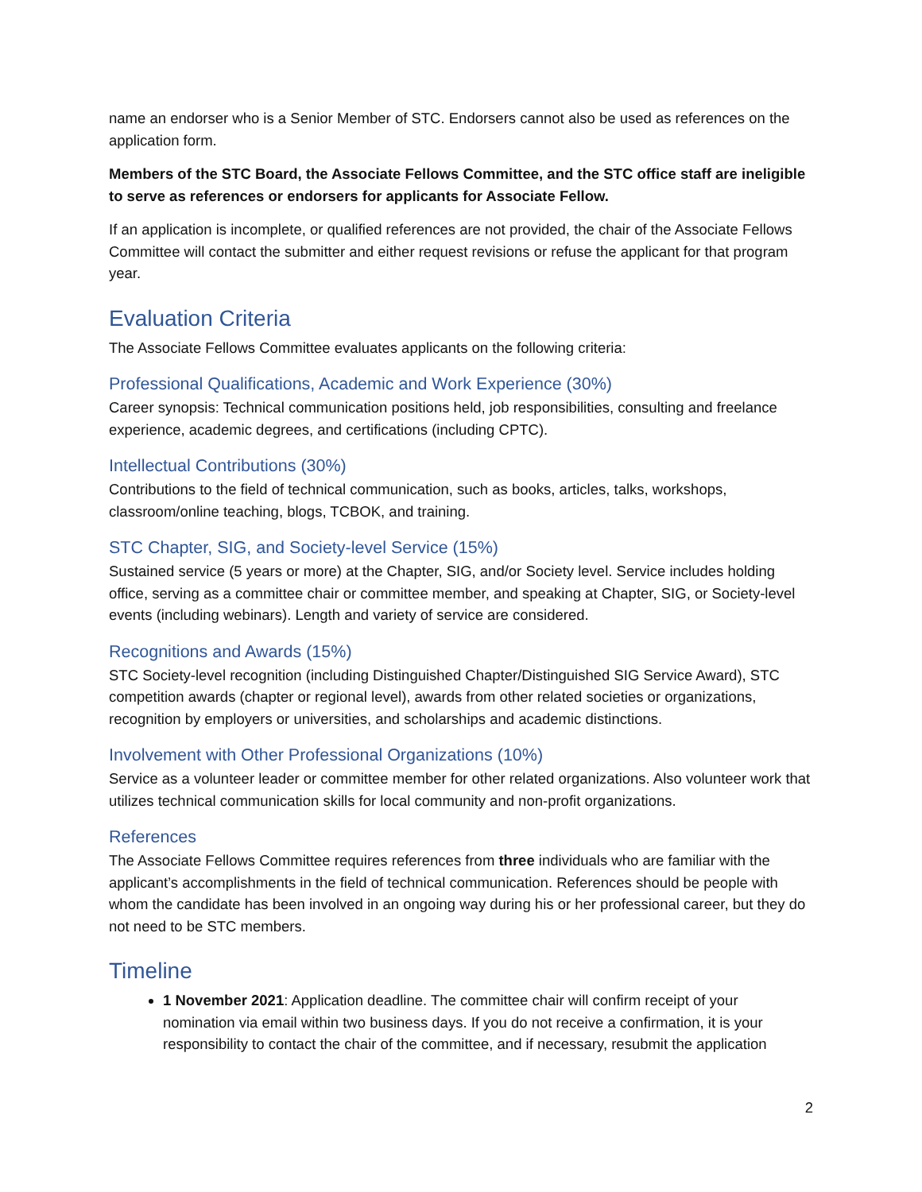name an endorser who is a Senior Member of STC. Endorsers cannot also be used as references on the application form.
Members of the STC Board, the Associate Fellows Committee, and the STC office staff are ineligible to serve as references or endorsers for applicants for Associate Fellow.
If an application is incomplete, or qualified references are not provided, the chair of the Associate Fellows Committee will contact the submitter and either request revisions or refuse the applicant for that program year.
Evaluation Criteria
The Associate Fellows Committee evaluates applicants on the following criteria:
Professional Qualifications, Academic and Work Experience (30%)
Career synopsis: Technical communication positions held, job responsibilities, consulting and freelance experience, academic degrees, and certifications (including CPTC).
Intellectual Contributions (30%)
Contributions to the field of technical communication, such as books, articles, talks, workshops, classroom/online teaching, blogs, TCBOK, and training.
STC Chapter, SIG, and Society-level Service (15%)
Sustained service (5 years or more) at the Chapter, SIG, and/or Society level. Service includes holding office, serving as a committee chair or committee member, and speaking at Chapter, SIG, or Society-level events (including webinars). Length and variety of service are considered.
Recognitions and Awards (15%)
STC Society-level recognition (including Distinguished Chapter/Distinguished SIG Service Award), STC competition awards (chapter or regional level), awards from other related societies or organizations, recognition by employers or universities, and scholarships and academic distinctions.
Involvement with Other Professional Organizations (10%)
Service as a volunteer leader or committee member for other related organizations. Also volunteer work that utilizes technical communication skills for local community and non-profit organizations.
References
The Associate Fellows Committee requires references from three individuals who are familiar with the applicant’s accomplishments in the field of technical communication. References should be people with whom the candidate has been involved in an ongoing way during his or her professional career, but they do not need to be STC members.
Timeline
1 November 2021: Application deadline. The committee chair will confirm receipt of your nomination via email within two business days. If you do not receive a confirmation, it is your responsibility to contact the chair of the committee, and if necessary, resubmit the application
2